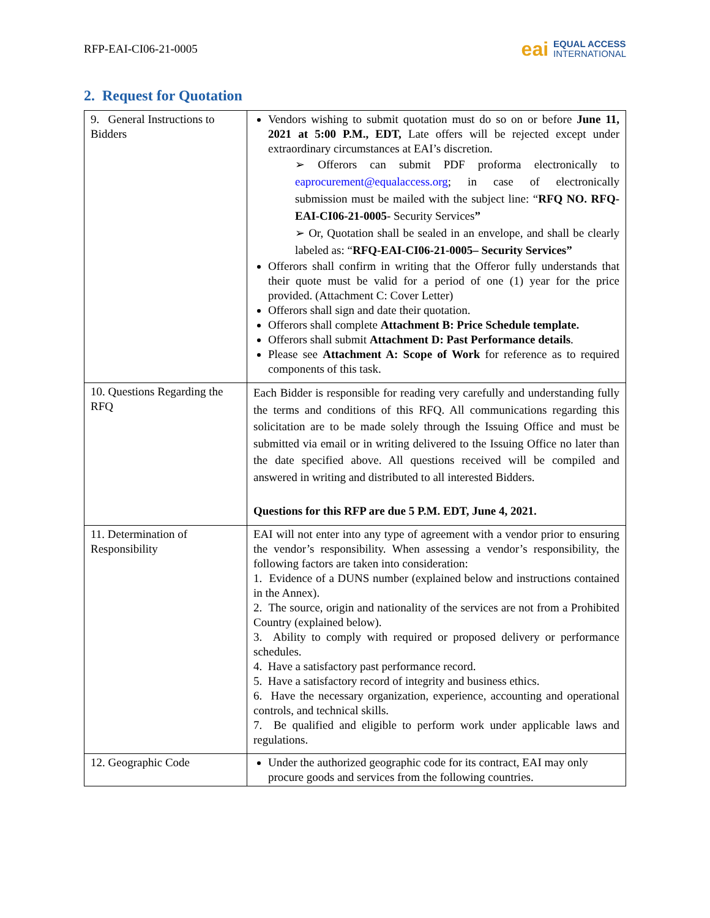RFP-EAI-CI06-21-0005
eai EQUAL ACCESS
INTERNATIONAL
2. Request for Quotation
| 9. General Instructions to Bidders | Vendors wishing to submit quotation must do so on or before June 11, 2021 at 5:00 P.M., EDT, Late offers will be rejected except under extraordinary circumstances at EAI’s discretion. ➢ Offerors can submit PDF proforma electronically to eaprocurement@equalaccess.org ; in case of electronically submission must be mailed with the subject line: “ RFQ NO. RFQ-EAI-CI06-21-0005 - Security Services ” ➢ Or, Quotation shall be sealed in an envelope, and shall be clearly labeled as: “ RFQ-EAI-CI06-21-0005– Security Services” Offerors shall confirm in writing that the Offeror fully understands that their quote must be valid for a period of one (1) year for the price provided. (Attachment C: Cover Letter) Offerors shall sign and date their quotation. Offerors shall complete Attachment B: Price Schedule template. Offerors shall submit Attachment D: Past Performance details . Please see Attachment A: Scope of Work for reference as to required components of this task. |
| 10. Questions Regarding the RFQ | Each Bidder is responsible for reading very carefully and understanding fully the terms and conditions of this RFQ. All communications regarding this solicitation are to be made solely through the Issuing Office and must be submitted via email or in writing delivered to the Issuing Office no later than the date specified above. All questions received will be compiled and answered in writing and distributed to all interested Bidders. Questions for this RFP are due 5 P.M. EDT, June 4, 2021. |
| 11. Determination of Responsibility | EAI will not enter into any type of agreement with a vendor prior to ensuring the vendor’s responsibility. When assessing a vendor’s responsibility, the following factors are taken into consideration: 1. Evidence of a DUNS number (explained below and instructions contained in the Annex). 2. The source, origin and nationality of the services are not from a Prohibited Country (explained below). 3. Ability to comply with required or proposed delivery or performance schedules. 4. Have a satisfactory past performance record. 5. Have a satisfactory record of integrity and business ethics. 6. Have the necessary organization, experience, accounting and operational controls, and technical skills. 7. Be qualified and eligible to perform work under applicable laws and regulations. |
| 12. Geographic Code | Under the authorized geographic code for its contract, EAI may only procure goods and services from the following countries. |